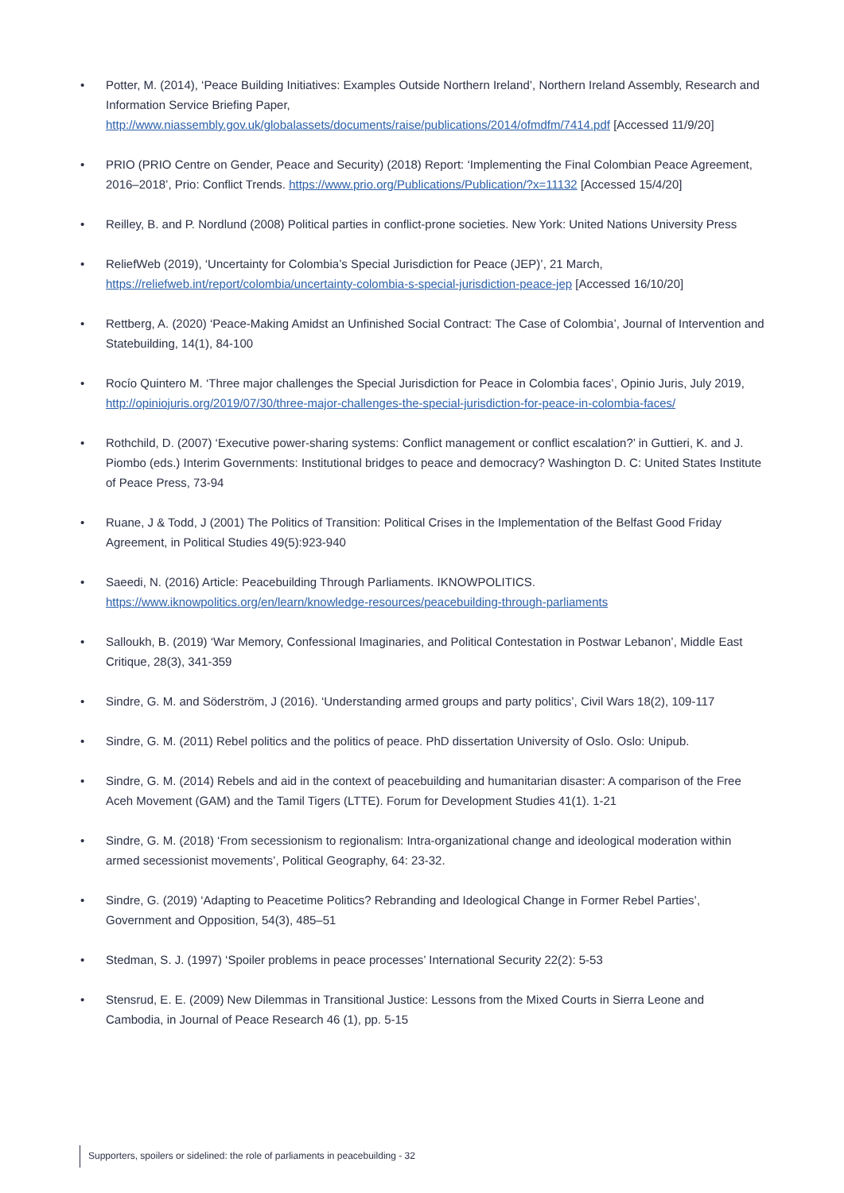• Potter, M. (2014), ‘Peace Building Initiatives: Examples Outside Northern Ireland’, Northern Ireland Assembly, Research and Information Service Briefing Paper, http://www.niassembly.gov.uk/globalassets/documents/raise/publications/2014/ofmdfm/7414.pdf [Accessed 11/9/20]
• PRIO (PRIO Centre on Gender, Peace and Security) (2018) Report: ‘Implementing the Final Colombian Peace Agreement, 2016–2018’, Prio: Conflict Trends. https://www.prio.org/Publications/Publication/?x=11132 [Accessed 15/4/20]
• Reilley, B. and P. Nordlund (2008) Political parties in conflict-prone societies. New York: United Nations University Press
• ReliefWeb (2019), ‘Uncertainty for Colombia’s Special Jurisdiction for Peace (JEP)’, 21 March, https://reliefweb.int/report/colombia/uncertainty-colombia-s-special-jurisdiction-peace-jep [Accessed 16/10/20]
• Rettberg, A. (2020) ‘Peace-Making Amidst an Unfinished Social Contract: The Case of Colombia’, Journal of Intervention and Statebuilding, 14(1), 84-100
• Rocío Quintero M. ‘Three major challenges the Special Jurisdiction for Peace in Colombia faces’, Opinio Juris, July 2019, http://opiniojuris.org/2019/07/30/three-major-challenges-the-special-jurisdiction-for-peace-in-colombia-faces/
• Rothchild, D. (2007) ‘Executive power-sharing systems: Conflict management or conflict escalation?’ in Guttieri, K. and J. Piombo (eds.) Interim Governments: Institutional bridges to peace and democracy? Washington D. C: United States Institute of Peace Press, 73-94
• Ruane, J & Todd, J (2001) The Politics of Transition: Political Crises in the Implementation of the Belfast Good Friday Agreement, in Political Studies 49(5):923-940
• Saeedi, N. (2016) Article: Peacebuilding Through Parliaments. IKNOWPOLITICS. https://www.iknowpolitics.org/en/learn/knowledge-resources/peacebuilding-through-parliaments
• Salloukh, B. (2019) ‘War Memory, Confessional Imaginaries, and Political Contestation in Postwar Lebanon’, Middle East Critique, 28(3), 341-359
• Sindre, G. M. and Söderström, J (2016). ‘Understanding armed groups and party politics’, Civil Wars 18(2), 109-117
• Sindre, G. M. (2011) Rebel politics and the politics of peace. PhD dissertation University of Oslo. Oslo: Unipub.
• Sindre, G. M. (2014) Rebels and aid in the context of peacebuilding and humanitarian disaster: A comparison of the Free Aceh Movement (GAM) and the Tamil Tigers (LTTE). Forum for Development Studies 41(1). 1-21
• Sindre, G. M. (2018) ‘From secessionism to regionalism: Intra-organizational change and ideological moderation within armed secessionist movements’, Political Geography, 64: 23-32.
• Sindre, G. (2019) ‘Adapting to Peacetime Politics? Rebranding and Ideological Change in Former Rebel Parties’, Government and Opposition, 54(3), 485–51
• Stedman, S. J. (1997) ‘Spoiler problems in peace processes’ International Security 22(2): 5-53
• Stensrud, E. E. (2009) New Dilemmas in Transitional Justice: Lessons from the Mixed Courts in Sierra Leone and Cambodia, in Journal of Peace Research 46 (1), pp. 5-15
Supporters, spoilers or sidelined: the role of parliaments in peacebuilding - 32